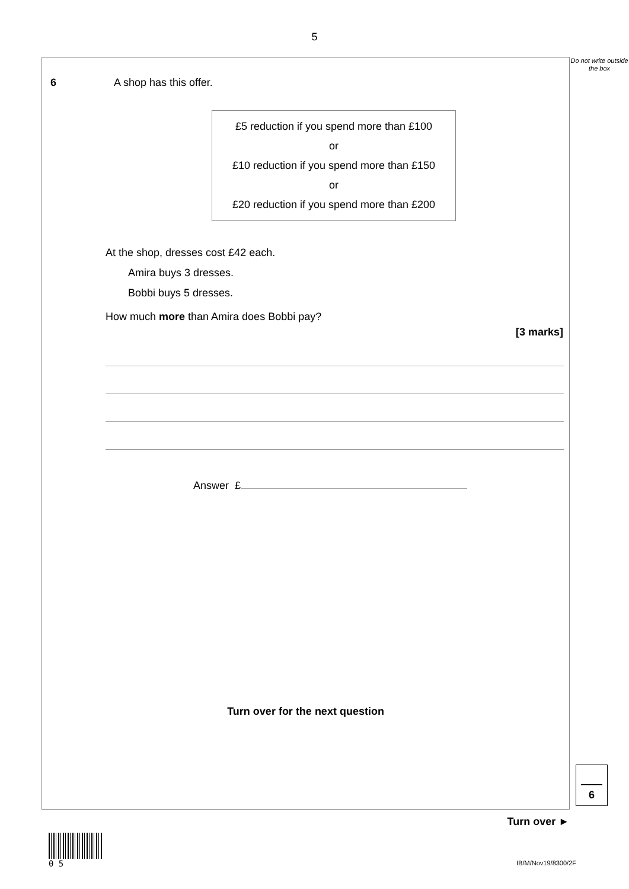5
6 A shop has this offer.
£5 reduction if you spend more than £100
or
£10 reduction if you spend more than £150
or
£20 reduction if you spend more than £200
At the shop, dresses cost £42 each.
Amira buys 3 dresses.
Bobbi buys 5 dresses.
How much more than Amira does Bobbi pay?
[3 marks]
Answer £
Turn over for the next question
6
Do not write outside the box
Turn over ►
0 5
IB/M/Nov19/8300/2F